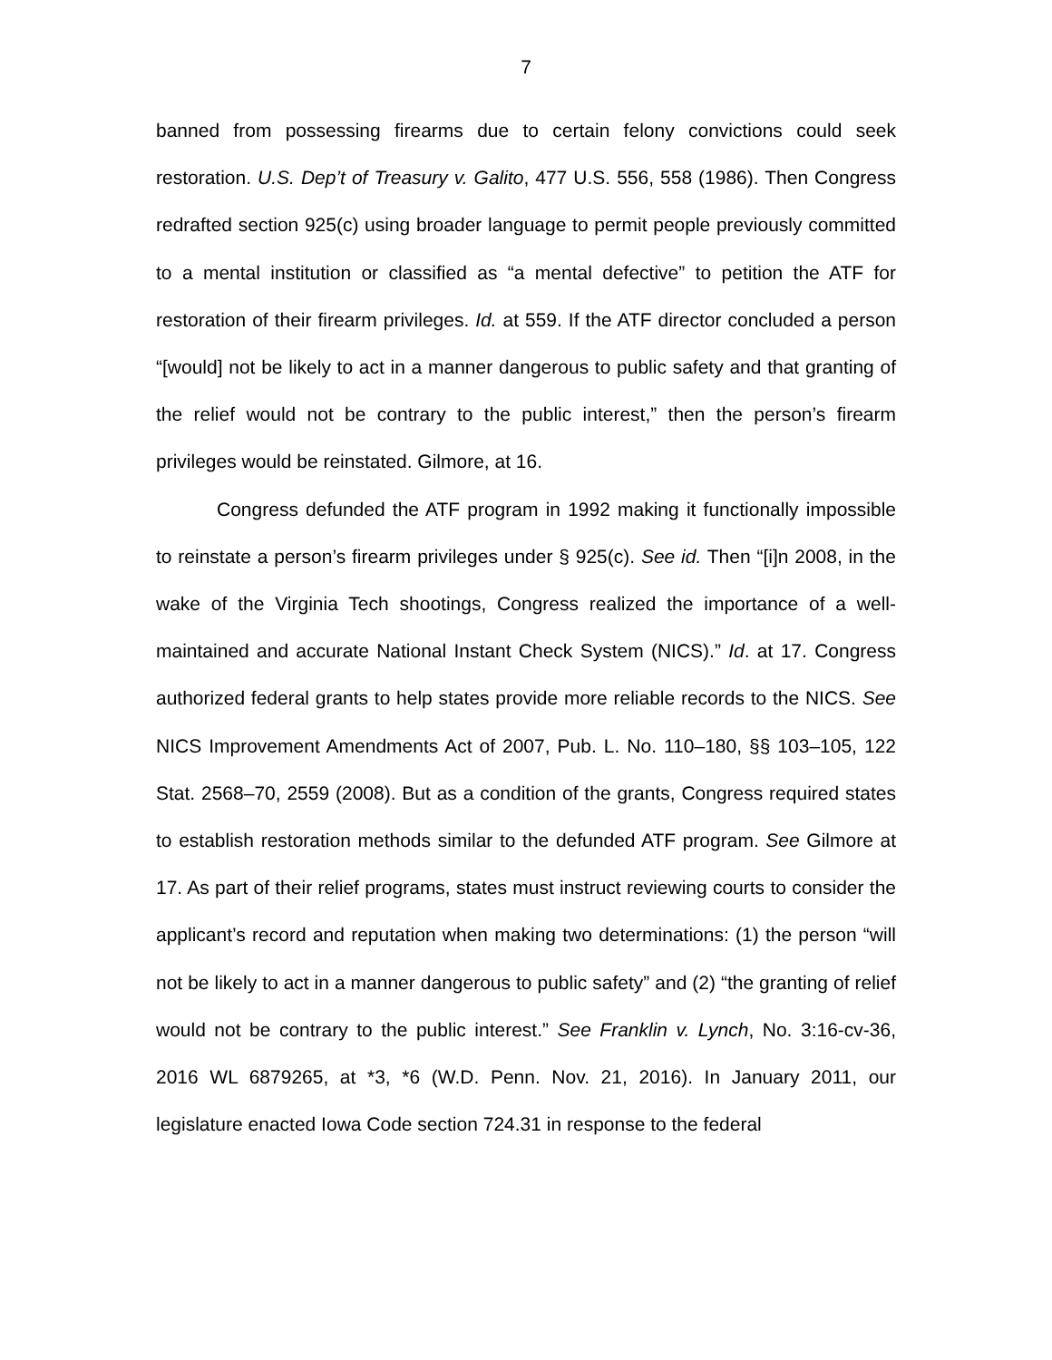7
banned from possessing firearms due to certain felony convictions could seek restoration. U.S. Dep’t of Treasury v. Galito, 477 U.S. 556, 558 (1986). Then Congress redrafted section 925(c) using broader language to permit people previously committed to a mental institution or classified as “a mental defective” to petition the ATF for restoration of their firearm privileges. Id. at 559. If the ATF director concluded a person “[would] not be likely to act in a manner dangerous to public safety and that granting of the relief would not be contrary to the public interest,” then the person’s firearm privileges would be reinstated. Gilmore, at 16.
Congress defunded the ATF program in 1992 making it functionally impossible to reinstate a person’s firearm privileges under § 925(c). See id. Then “[i]n 2008, in the wake of the Virginia Tech shootings, Congress realized the importance of a well-maintained and accurate National Instant Check System (NICS).” Id. at 17. Congress authorized federal grants to help states provide more reliable records to the NICS. See NICS Improvement Amendments Act of 2007, Pub. L. No. 110–180, §§ 103–105, 122 Stat. 2568–70, 2559 (2008). But as a condition of the grants, Congress required states to establish restoration methods similar to the defunded ATF program. See Gilmore at 17. As part of their relief programs, states must instruct reviewing courts to consider the applicant’s record and reputation when making two determinations: (1) the person “will not be likely to act in a manner dangerous to public safety” and (2) “the granting of relief would not be contrary to the public interest.” See Franklin v. Lynch, No. 3:16-cv-36, 2016 WL 6879265, at *3, *6 (W.D. Penn. Nov. 21, 2016). In January 2011, our legislature enacted Iowa Code section 724.31 in response to the federal